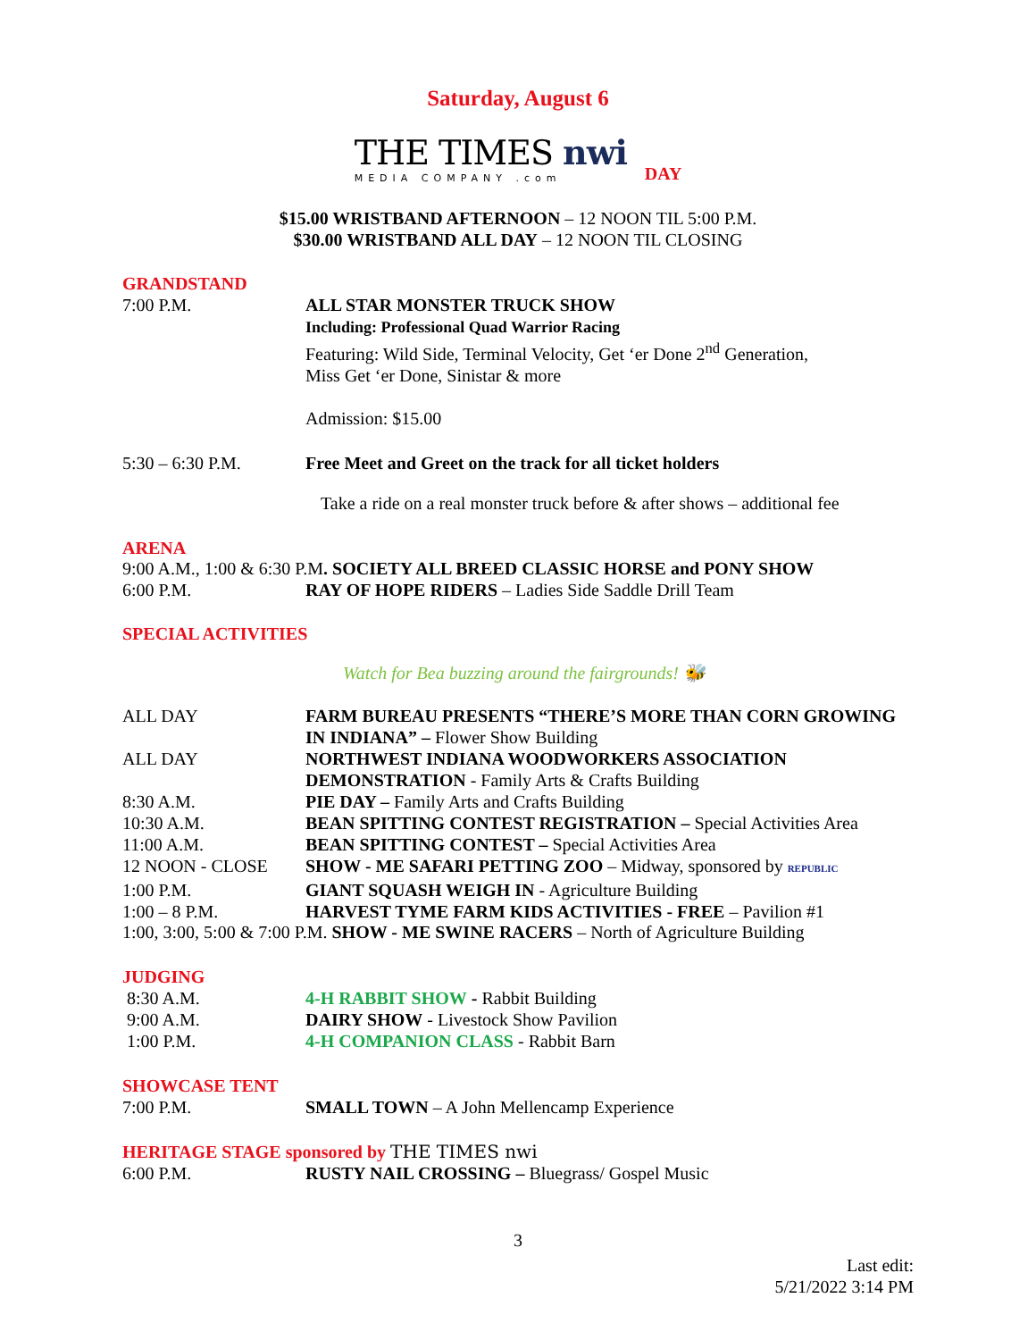Saturday, August 6
THE TIMES nwi
MEDIA COMPANY .com
DAY
$15.00 WRISTBAND AFTERNOON – 12 NOON TIL 5:00 P.M.
$30.00 WRISTBAND ALL DAY – 12 NOON TIL CLOSING
GRANDSTAND
7:00 P.M. ALL STAR MONSTER TRUCK SHOW
Including: Professional Quad Warrior Racing
Featuring: Wild Side, Terminal Velocity, Get ‘er Done 2<sup>nd</sup> Generation,
Miss Get ‘er Done, Sinistar & more
Admission: $15.00
5:30 – 6:30 P.M. Free Meet and Greet on the track for all ticket holders
Take a ride on a real monster truck before & after shows – additional fee
ARENA
9:00 A.M., 1:00 & 6:30 P.M. SOCIETY ALL BREED CLASSIC HORSE and PONY SHOW
6:00 P.M. RAY OF HOPE RIDERS – Ladies Side Saddle Drill Team
SPECIAL ACTIVITIES
Watch for Bea buzzing around the fairgrounds! 🐝
ALL DAY FARM BUREAU PRESENTS “THERE’S MORE THAN CORN GROWING IN INDIANA” – Flower Show Building
ALL DAY NORTHWEST INDIANA WOODWORKERS ASSOCIATION DEMONSTRATION - Family Arts & Crafts Building
8:30 A.M. PIE DAY – Family Arts and Crafts Building
10:30 A.M. BEAN SPITTING CONTEST REGISTRATION – Special Activities Area
11:00 A.M. BEAN SPITTING CONTEST – Special Activities Area
12 NOON - CLOSE SHOW - ME SAFARI PETTING ZOO – Midway, sponsored by REPUBLIC
1:00 P.M. GIANT SQUASH WEIGH IN - Agriculture Building
1:00 – 8 P.M. HARVEST TYME FARM KIDS ACTIVITIES - FREE – Pavilion #1
1:00, 3:00, 5:00 & 7:00 P.M. SHOW - ME SWINE RACERS – North of Agriculture Building
JUDGING
8:30 A.M. 4-H RABBIT SHOW - Rabbit Building
9:00 A.M. DAIRY SHOW - Livestock Show Pavilion
1:00 P.M. 4-H COMPANION CLASS - Rabbit Barn
SHOWCASE TENT
7:00 P.M. SMALL TOWN – A John Mellencamp Experience
HERITAGE STAGE sponsored by THE TIMES nwi
6:00 P.M. RUSTY NAIL CROSSING – Bluegrass/ Gospel Music
3
Last edit:
5/21/2022 3:14 PM